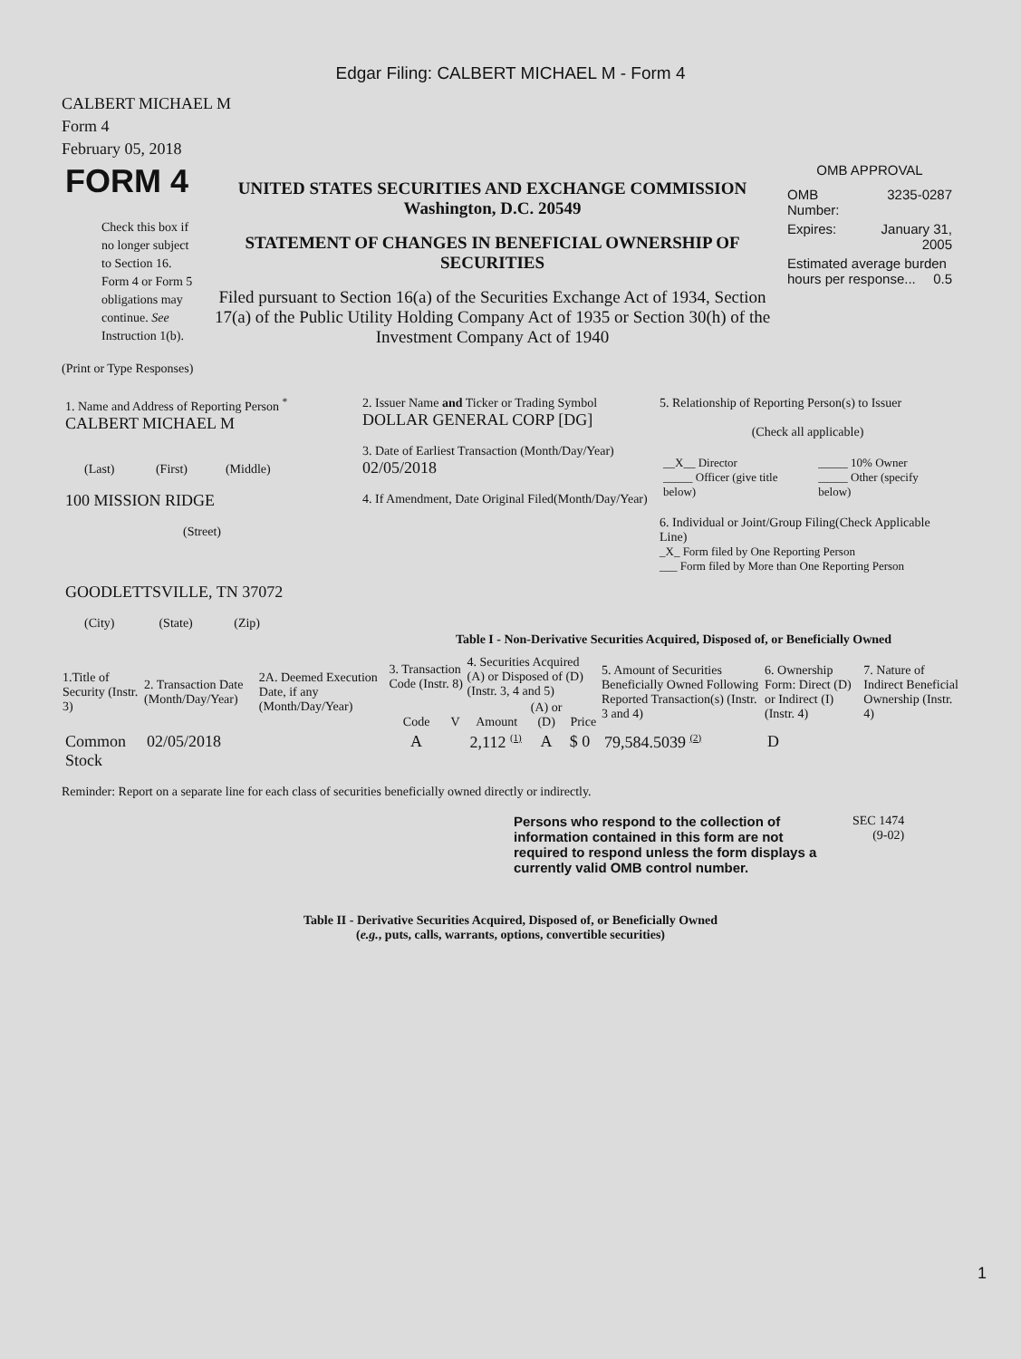Edgar Filing: CALBERT MICHAEL M - Form 4
CALBERT MICHAEL M
Form 4
February 05, 2018
| FORM 4 Check this box if no longer subject to Section 16. Form 4 or Form 5 obligations may continue. See Instruction 1(b). | UNITED STATES SECURITIES AND EXCHANGE COMMISSION Washington, D.C. 20549 STATEMENT OF CHANGES IN BENEFICIAL OWNERSHIP OF SECURITIES Filed pursuant to Section 16(a) of the Securities Exchange Act of 1934, Section 17(a) of the Public Utility Holding Company Act of 1935 or Section 30(h) of the Investment Company Act of 1940 | OMB APPROVAL / OMB Number: / 3235-0287 / / Expires: / January 31, 2005 / / Estimated average burden hours per response... 0.5 / / |
(Print or Type Responses)
| 1. Name and Address of Reporting Person <sup>*</sup> CALBERT MICHAEL M (Last) (First) (Middle) 100 MISSION RIDGE (Street) GOODLETTSVILLE, TN 37072 (City) (State) (Zip) | 2. Issuer Name and Ticker or Trading Symbol DOLLAR GENERAL CORP [DG] 3. Date of Earliest Transaction (Month/Day/Year) 02/05/2018 4. If Amendment, Date Original Filed(Month/Day/Year) | 5. Relationship of Reporting Person(s) to Issuer (Check all applicable) / __X__ Director _____ Officer (give title below) / _____ 10% Owner _____ Other (specify below) / 6. Individual or Joint/Group Filing(Check Applicable Line) _X_ Form filed by One Reporting Person ___ Form filed by More than One Reporting Person |
Table I - Non-Derivative Securities Acquired, Disposed of, or Beneficially Owned
| 1.Title of Security (Instr. 3) | 2. Transaction Date (Month/Day/Year) | 2A. Deemed Execution Date, if any (Month/Day/Year) | 3. Transaction Code (Instr. 8) | | 4. Securities Acquired (A) or Disposed of (D) (Instr. 3, 4 and 5) | | | 5. Amount of Securities Beneficially Owned Following Reported Transaction(s) (Instr. 3 and 4) | 6. Ownership Form: Direct (D) or Indirect (I) (Instr. 4) | 7. Nature of Indirect Beneficial Ownership (Instr. 4) |
| --- | --- | --- | --- | --- | --- | --- | --- | --- | --- | --- |
| | | | Code | V | Amount | (A) or (D) | Price | | | |
| Common Stock | 02/05/2018 | | A | | 2,112 <sup>(1)</sup> | A | $ 0 | 79,584.5039 <sup>(2)</sup> | D | |
Reminder: Report on a separate line for each class of securities beneficially owned directly or indirectly.
| Persons who respond to the collection of information contained in this form are not required to respond unless the form displays a currently valid OMB control number. | SEC 1474 (9-02) |
Table II - Derivative Securities Acquired, Disposed of, or Beneficially Owned
(e.g., puts, calls, warrants, options, convertible securities)
1